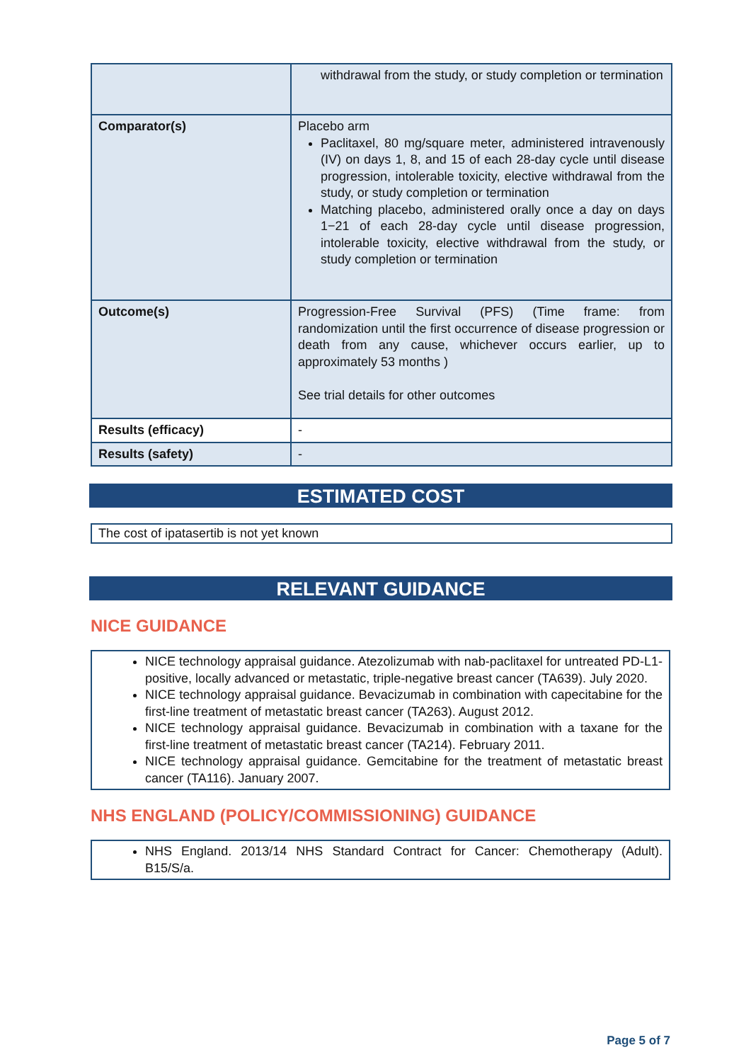| | withdrawal from the study, or study completion or termination |
| Comparator(s) | Placebo arm Paclitaxel, 80 mg/square meter, administered intravenously (IV) on days 1, 8, and 15 of each 28-day cycle until disease progression, intolerable toxicity, elective withdrawal from the study, or study completion or termination Matching placebo, administered orally once a day on days 1−21 of each 28-day cycle until disease progression, intolerable toxicity, elective withdrawal from the study, or study completion or termination |
| Outcome(s) | Progression-Free Survival (PFS) (Time frame: from randomization until the first occurrence of disease progression or death from any cause, whichever occurs earlier, up to approximately 53 months ) See trial details for other outcomes |
| Results (efficacy) | - |
| Results (safety) | - |
ESTIMATED COST
The cost of ipatasertib is not yet known
RELEVANT GUIDANCE
NICE GUIDANCE
NICE technology appraisal guidance. Atezolizumab with nab-paclitaxel for untreated PD-L1-positive, locally advanced or metastatic, triple-negative breast cancer (TA639). July 2020.
NICE technology appraisal guidance. Bevacizumab in combination with capecitabine for the first-line treatment of metastatic breast cancer (TA263). August 2012.
NICE technology appraisal guidance. Bevacizumab in combination with a taxane for the first-line treatment of metastatic breast cancer (TA214). February 2011.
NICE technology appraisal guidance. Gemcitabine for the treatment of metastatic breast cancer (TA116). January 2007.
NHS ENGLAND (POLICY/COMMISSIONING) GUIDANCE
NHS England. 2013/14 NHS Standard Contract for Cancer: Chemotherapy (Adult). B15/S/a.
Page 5 of 7